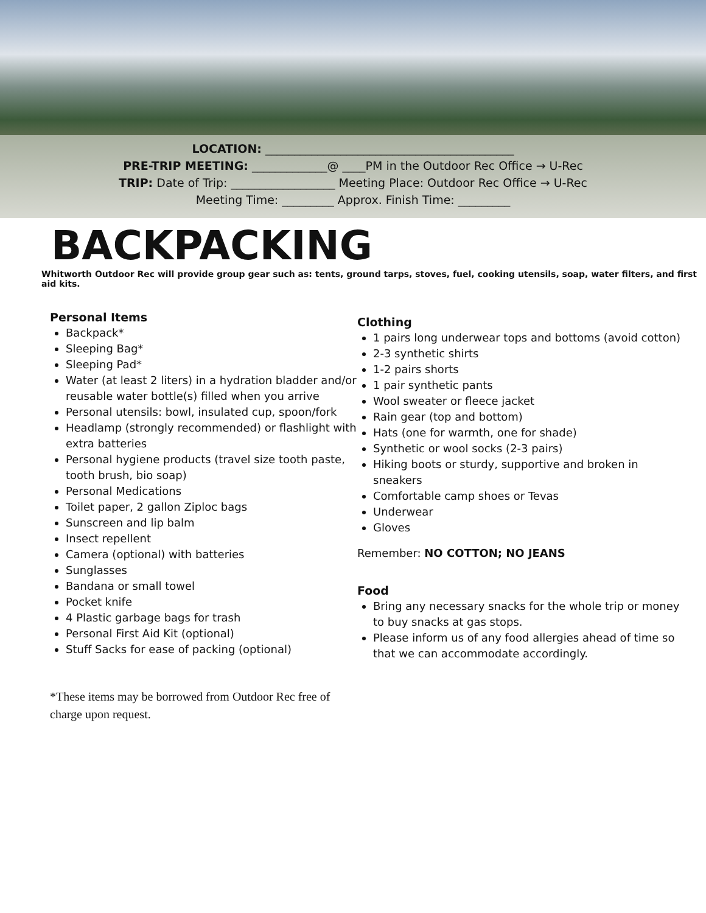LOCATION: ___________________________________________
PRE-TRIP MEETING: _____________@ ____PM in the Outdoor Rec Office → U-Rec
TRIP: Date of Trip: __________________ Meeting Place: Outdoor Rec Office → U-Rec
Meeting Time: _________ Approx. Finish Time: _________
BACKPACKING
Whitworth Outdoor Rec will provide group gear such as: tents, ground tarps, stoves, fuel, cooking utensils, soap, water filters, and first aid kits.
Personal Items
Backpack*
Sleeping Bag*
Sleeping Pad*
Water (at least 2 liters) in a hydration bladder and/or reusable water bottle(s) filled when you arrive
Personal utensils: bowl, insulated cup, spoon/fork
Headlamp (strongly recommended) or flashlight with extra batteries
Personal hygiene products (travel size tooth paste, tooth brush, bio soap)
Personal Medications
Toilet paper, 2 gallon Ziploc bags
Sunscreen and lip balm
Insect repellent
Camera (optional) with batteries
Sunglasses
Bandana or small towel
Pocket knife
4 Plastic garbage bags for trash
Personal First Aid Kit (optional)
Stuff Sacks for ease of packing (optional)
*These items may be borrowed from Outdoor Rec free of charge upon request.
Clothing
1 pairs long underwear tops and bottoms (avoid cotton)
2-3 synthetic shirts
1-2 pairs shorts
1 pair synthetic pants
Wool sweater or fleece jacket
Rain gear (top and bottom)
Hats (one for warmth, one for shade)
Synthetic or wool socks (2-3 pairs)
Hiking boots or sturdy, supportive and broken in sneakers
Comfortable camp shoes or Tevas
Underwear
Gloves
Remember: NO COTTON; NO JEANS
Food
Bring any necessary snacks for the whole trip or money to buy snacks at gas stops.
Please inform us of any food allergies ahead of time so that we can accommodate accordingly.